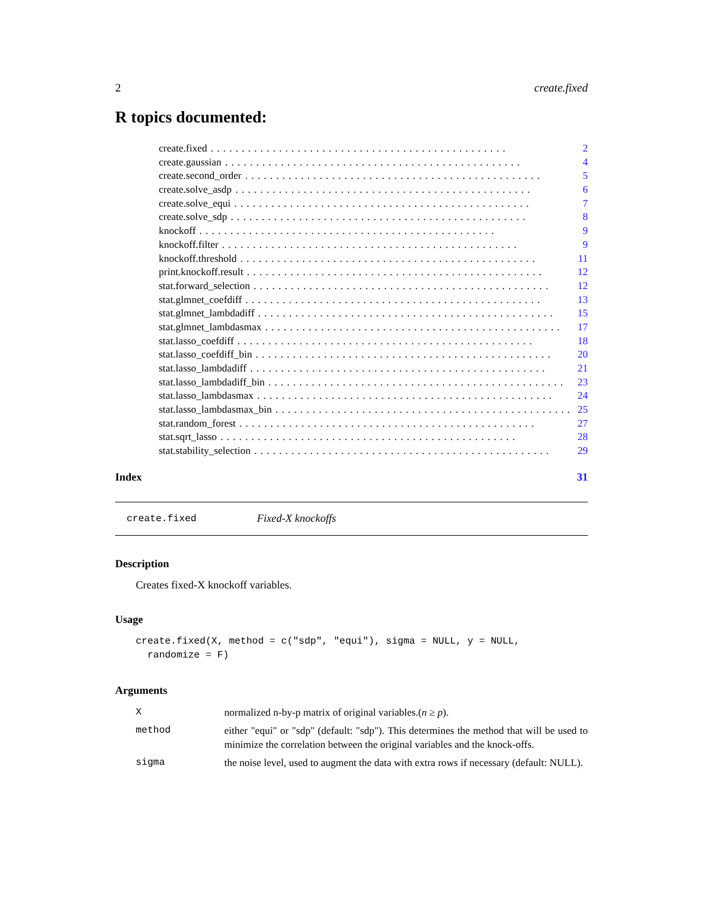2 create.fixed
R topics documented:
create.fixed................................................ 2
create.gaussian................................................ 4
create.second_order................................................ 5
create.solve_asdp................................................ 6
create.solve_equi................................................ 7
create.solve_sdp................................................ 8
knockoff................................................ 9
knockoff.filter................................................ 9
knockoff.threshold................................................ 11
print.knockoff.result................................................ 12
stat.forward_selection................................................ 12
stat.glmnet_coefdiff................................................ 13
stat.glmnet_lambdadiff................................................ 15
stat.glmnet_lambdasmax................................................ 17
stat.lasso_coefdiff................................................ 18
stat.lasso_coefdiff_bin................................................ 20
stat.lasso_lambdadiff................................................ 21
stat.lasso_lambdadiff_bin................................................ 23
stat.lasso_lambdasmax................................................ 24
stat.lasso_lambdasmax_bin................................................ 25
stat.random_forest................................................ 27
stat.sqrt_lasso................................................ 28
stat.stability_selection................................................ 29
Index 31
create.fixed Fixed-X knockoffs
Description
Creates fixed-X knockoff variables.
Usage
create.fixed(X, method = c("sdp", "equi"), sigma = NULL, y = NULL,
  randomize = F)
Arguments
Xnormalized n-by-p matrix of original variables.(n ≥ p).
method either "equi" or "sdp" (default: "sdp"). This determines the method that will be used to minimize the correlation between the original variables and the knock-offs.
sigma the noise level, used to augment the data with extra rows if necessary (default: NULL).